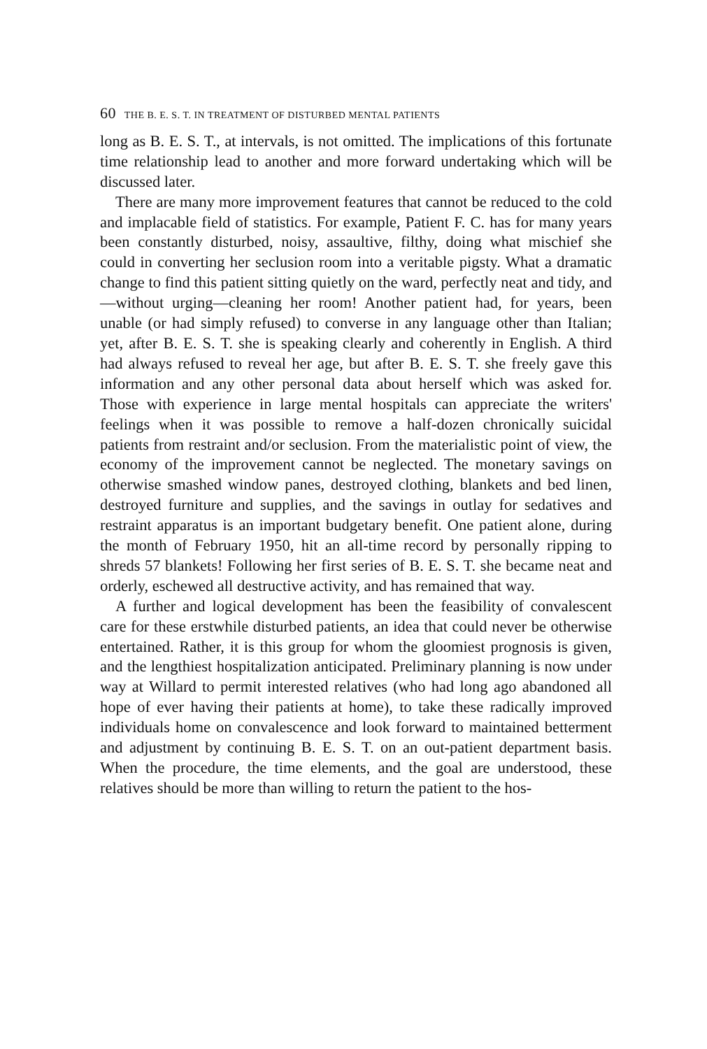60 THE B. E. S. T. IN TREATMENT OF DISTURBED MENTAL PATIENTS
long as B. E. S. T., at intervals, is not omitted. The implications of this fortunate time relationship lead to another and more forward undertaking which will be discussed later.
There are many more improvement features that cannot be reduced to the cold and implacable field of statistics. For example, Patient F. C. has for many years been constantly disturbed, noisy, assaultive, filthy, doing what mischief she could in converting her seclusion room into a veritable pigsty. What a dramatic change to find this patient sitting quietly on the ward, perfectly neat and tidy, and—without urging—cleaning her room! Another patient had, for years, been unable (or had simply refused) to converse in any language other than Italian; yet, after B. E. S. T. she is speaking clearly and coherently in English. A third had always refused to reveal her age, but after B. E. S. T. she freely gave this information and any other personal data about herself which was asked for. Those with experience in large mental hospitals can appreciate the writers' feelings when it was possible to remove a half-dozen chronically suicidal patients from restraint and/or seclusion. From the materialistic point of view, the economy of the improvement cannot be neglected. The monetary savings on otherwise smashed window panes, destroyed clothing, blankets and bed linen, destroyed furniture and supplies, and the savings in outlay for sedatives and restraint apparatus is an important budgetary benefit. One patient alone, during the month of February 1950, hit an all-time record by personally ripping to shreds 57 blankets! Following her first series of B. E. S. T. she became neat and orderly, eschewed all destructive activity, and has remained that way.
A further and logical development has been the feasibility of convalescent care for these erstwhile disturbed patients, an idea that could never be otherwise entertained. Rather, it is this group for whom the gloomiest prognosis is given, and the lengthiest hospitalization anticipated. Preliminary planning is now under way at Willard to permit interested relatives (who had long ago abandoned all hope of ever having their patients at home), to take these radically improved individuals home on convalescence and look forward to maintained betterment and adjustment by continuing B. E. S. T. on an out-patient department basis. When the procedure, the time elements, and the goal are understood, these relatives should be more than willing to return the patient to the hos-